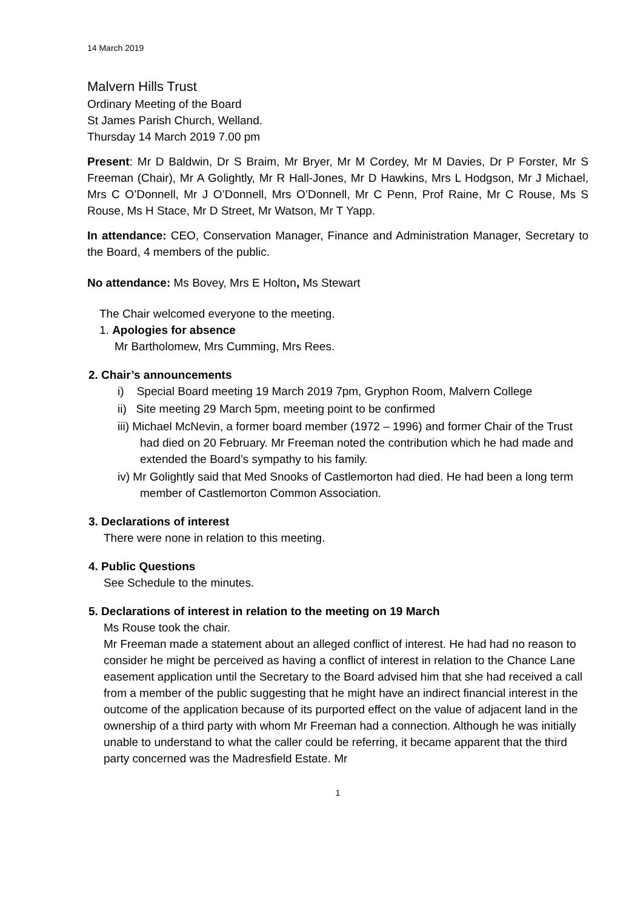14 March 2019
Malvern Hills Trust
Ordinary Meeting of the Board
St James Parish Church, Welland.
Thursday 14 March 2019 7.00 pm
Present: Mr D Baldwin, Dr S Braim, Mr Bryer, Mr M Cordey, Mr M Davies, Dr P Forster, Mr S Freeman (Chair), Mr A Golightly, Mr R Hall-Jones, Mr D Hawkins, Mrs L Hodgson, Mr J Michael, Mrs C O’Donnell, Mr J O’Donnell, Mrs O’Donnell, Mr C Penn, Prof Raine, Mr C Rouse, Ms S Rouse, Ms H Stace, Mr D Street, Mr Watson, Mr T Yapp.
In attendance: CEO, Conservation Manager, Finance and Administration Manager, Secretary to the Board, 4 members of the public.
No attendance: Ms Bovey, Mrs E Holton, Ms Stewart
The Chair welcomed everyone to the meeting.
1. Apologies for absence
Mr Bartholomew, Mrs Cumming, Mrs Rees.
2. Chair’s announcements
i) Special Board meeting 19 March 2019 7pm, Gryphon Room, Malvern College
ii) Site meeting 29 March 5pm, meeting point to be confirmed
iii) Michael McNevin, a former board member (1972 – 1996) and former Chair of the Trust had died on 20 February. Mr Freeman noted the contribution which he had made and extended the Board’s sympathy to his family.
iv) Mr Golightly said that Med Snooks of Castlemorton had died. He had been a long term member of Castlemorton Common Association.
3. Declarations of interest
There were none in relation to this meeting.
4. Public Questions
See Schedule to the minutes.
5. Declarations of interest in relation to the meeting on 19 March
Ms Rouse took the chair.
Mr Freeman made a statement about an alleged conflict of interest. He had had no reason to consider he might be perceived as having a conflict of interest in relation to the Chance Lane easement application until the Secretary to the Board advised him that she had received a call from a member of the public suggesting that he might have an indirect financial interest in the outcome of the application because of its purported effect on the value of adjacent land in the ownership of a third party with whom Mr Freeman had a connection. Although he was initially unable to understand to what the caller could be referring, it became apparent that the third party concerned was the Madresfield Estate. Mr
1